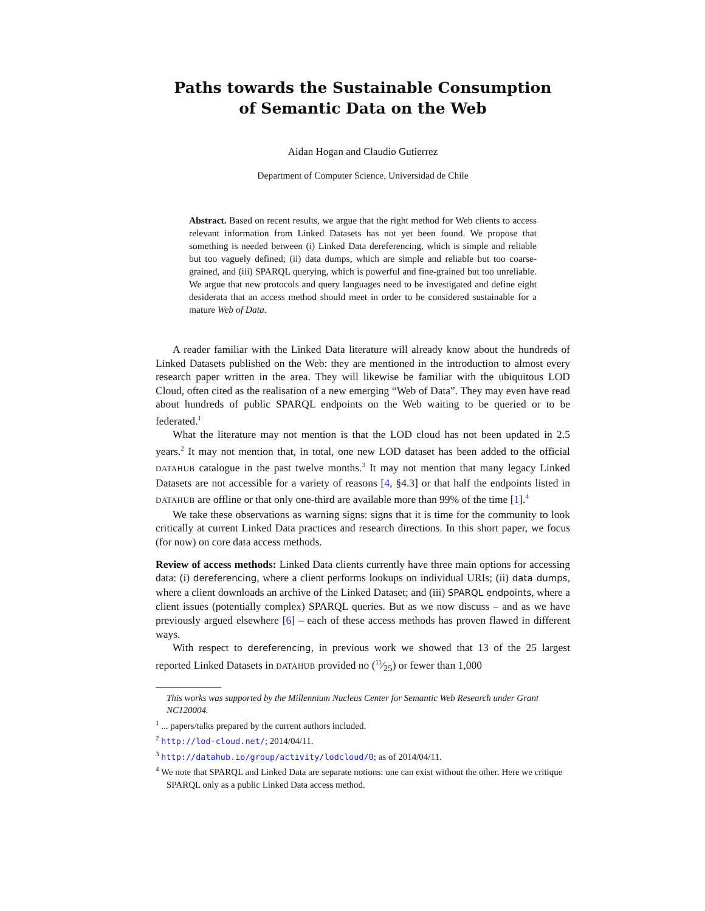Paths towards the Sustainable Consumption
of Semantic Data on the Web
Aidan Hogan and Claudio Gutierrez
Department of Computer Science, Universidad de Chile
Abstract. Based on recent results, we argue that the right method for Web clients to access relevant information from Linked Datasets has not yet been found. We propose that something is needed between (i) Linked Data dereferencing, which is simple and reliable but too vaguely defined; (ii) data dumps, which are simple and reliable but too coarse-grained, and (iii) SPARQL querying, which is powerful and fine-grained but too unreliable. We argue that new protocols and query languages need to be investigated and define eight desiderata that an access method should meet in order to be considered sustainable for a mature Web of Data.
A reader familiar with the Linked Data literature will already know about the hundreds of Linked Datasets published on the Web: they are mentioned in the introduction to almost every research paper written in the area. They will likewise be familiar with the ubiquitous LOD Cloud, often cited as the realisation of a new emerging “Web of Data”. They may even have read about hundreds of public SPARQL endpoints on the Web waiting to be queried or to be federated.<sup>1</sup>
What the literature may not mention is that the LOD cloud has not been updated in 2.5 years.<sup>2</sup> It may not mention that, in total, one new LOD dataset has been added to the official DATAHUB catalogue in the past twelve months.<sup>3</sup> It may not mention that many legacy Linked Datasets are not accessible for a variety of reasons [4, §4.3] or that half the endpoints listed in DATAHUB are offline or that only one-third are available more than 99% of the time [1].<sup>4</sup>
We take these observations as warning signs: signs that it is time for the community to look critically at current Linked Data practices and research directions. In this short paper, we focus (for now) on core data access methods.
Review of access methods: Linked Data clients currently have three main options for accessing data: (i) dereferencing, where a client performs lookups on individual URIs; (ii) data dumps, where a client downloads an archive of the Linked Dataset; and (iii) SPARQL endpoints, where a client issues (potentially complex) SPARQL queries. But as we now discuss – and as we have previously argued elsewhere [6] – each of these access methods has proven flawed in different ways.
With respect to dereferencing, in previous work we showed that 13 of the 25 largest reported Linked Datasets in DATAHUB provided no (11⁄25) or fewer than 1,000
This works was supported by the Millennium Nucleus Center for Semantic Web Research under Grant NC120004.
<sup>1</sup> ... papers/talks prepared by the current authors included.
<sup>2</sup> http://lod-cloud.net/; 2014/04/11.
<sup>3</sup> http://datahub.io/group/activity/lodcloud/0; as of 2014/04/11.
<sup>4</sup> We note that SPARQL and Linked Data are separate notions: one can exist without the other. Here we critique SPARQL only as a public Linked Data access method.